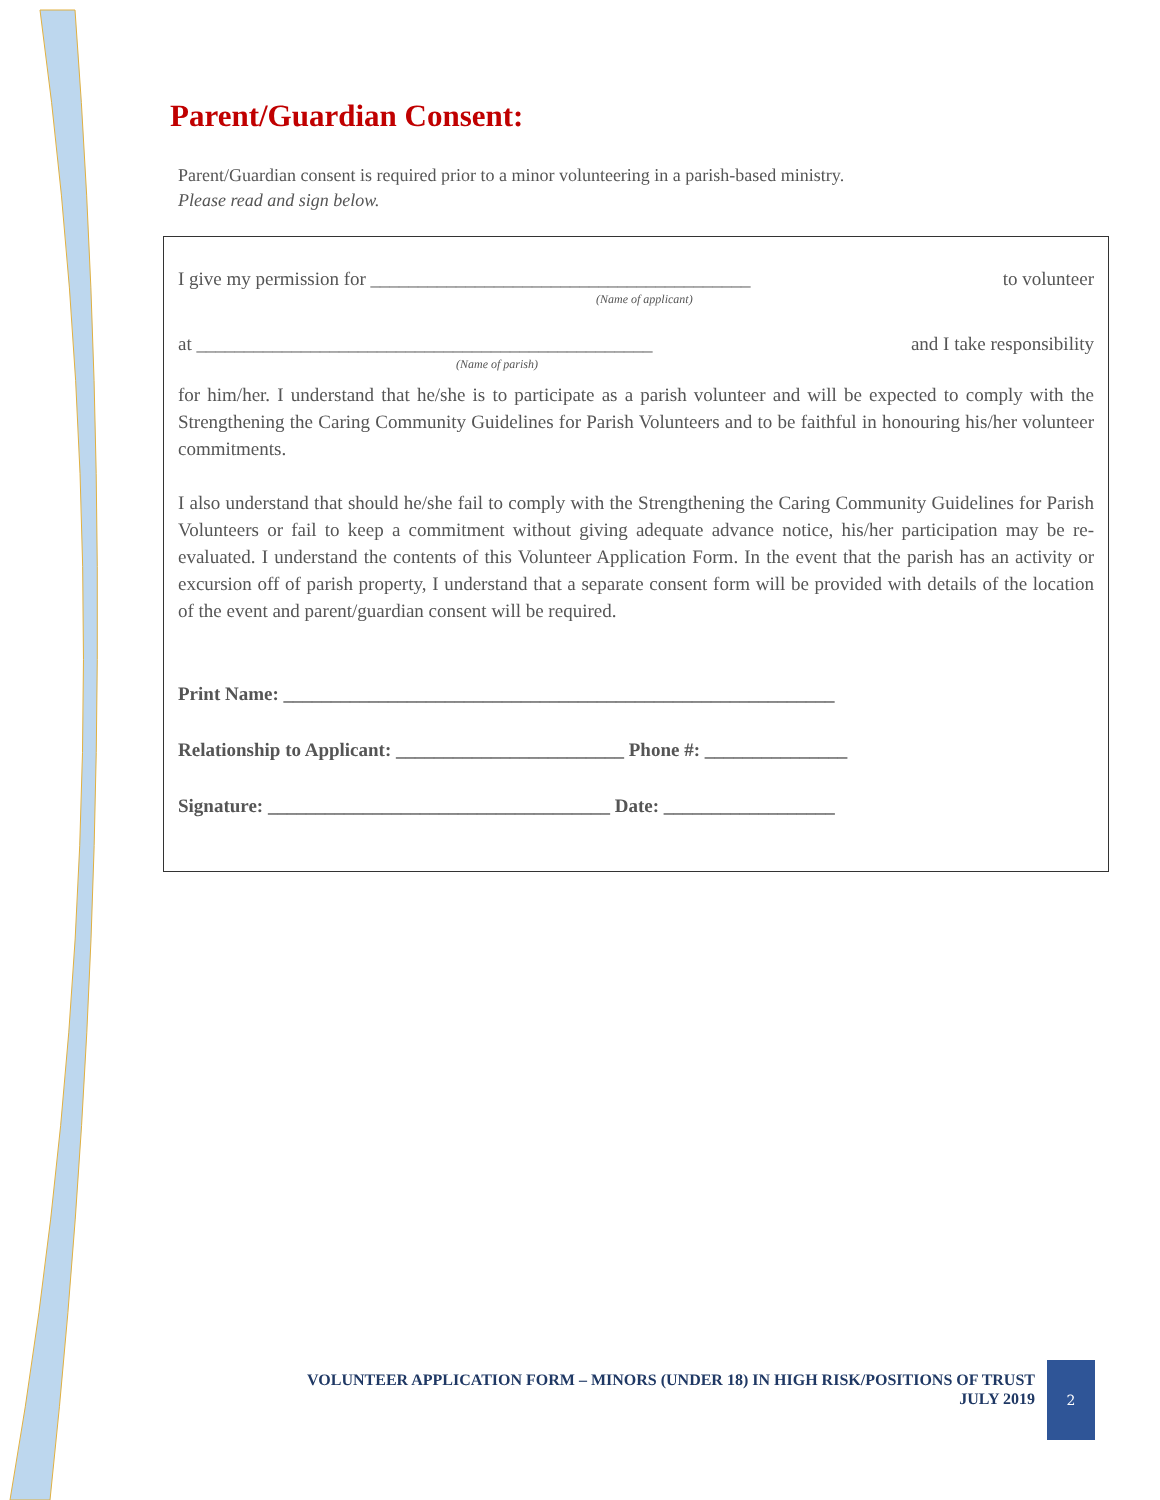Parent/Guardian Consent:
Parent/Guardian consent is required prior to a minor volunteering in a parish-based ministry.
Please read and sign below.
I give my permission for ________________________________________ to volunteer
(Name of applicant)
at ________________________________________________ and I take responsibility
(Name of parish)
for him/her. I understand that he/she is to participate as a parish volunteer and will be expected to comply with the Strengthening the Caring Community Guidelines for Parish Volunteers and to be faithful in honouring his/her volunteer commitments.
I also understand that should he/she fail to comply with the Strengthening the Caring Community Guidelines for Parish Volunteers or fail to keep a commitment without giving adequate advance notice, his/her participation may be re-evaluated. I understand the contents of this Volunteer Application Form. In the event that the parish has an activity or excursion off of parish property, I understand that a separate consent form will be provided with details of the location of the event and parent/guardian consent will be required.
Print Name: __________________________________________________________
Relationship to Applicant: ________________________ Phone #: _______________
Signature: ____________________________________ Date: __________________
VOLUNTEER APPLICATION FORM – MINORS (UNDER 18) IN HIGH RISK/POSITIONS OF TRUST
JULY 2019
2